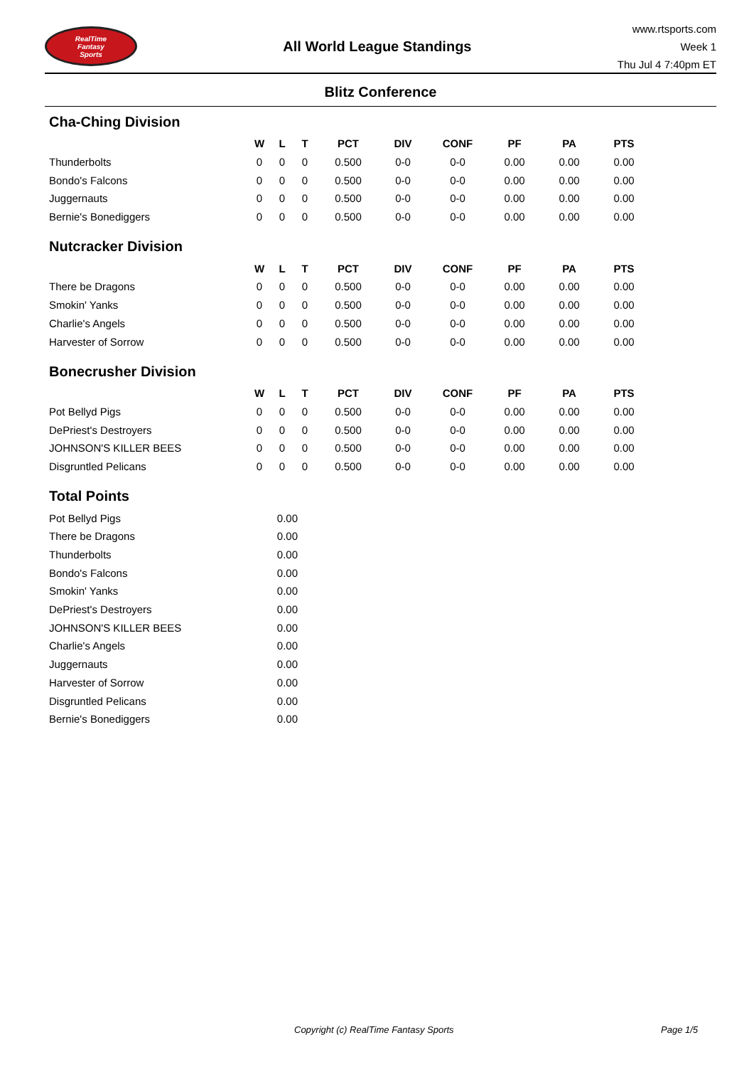RealTime
Fantasy
Sports
All World League Standings
www.rtsports.com
Week 1
Thu Jul 4 7:40pm ET
Blitz Conference
Cha-Ching Division
| | W | L | T | PCT | DIV | CONF | PF | PA | PTS |
| --- | --- | --- | --- | --- | --- | --- | --- | --- | --- |
| Thunderbolts | 0 | 0 | 0 | 0.500 | 0-0 | 0-0 | 0.00 | 0.00 | 0.00 |
| Bondo's Falcons | 0 | 0 | 0 | 0.500 | 0-0 | 0-0 | 0.00 | 0.00 | 0.00 |
| Juggernauts | 0 | 0 | 0 | 0.500 | 0-0 | 0-0 | 0.00 | 0.00 | 0.00 |
| Bernie's Bonediggers | 0 | 0 | 0 | 0.500 | 0-0 | 0-0 | 0.00 | 0.00 | 0.00 |
Nutcracker Division
| | W | L | T | PCT | DIV | CONF | PF | PA | PTS |
| --- | --- | --- | --- | --- | --- | --- | --- | --- | --- |
| There be Dragons | 0 | 0 | 0 | 0.500 | 0-0 | 0-0 | 0.00 | 0.00 | 0.00 |
| Smokin' Yanks | 0 | 0 | 0 | 0.500 | 0-0 | 0-0 | 0.00 | 0.00 | 0.00 |
| Charlie's Angels | 0 | 0 | 0 | 0.500 | 0-0 | 0-0 | 0.00 | 0.00 | 0.00 |
| Harvester of Sorrow | 0 | 0 | 0 | 0.500 | 0-0 | 0-0 | 0.00 | 0.00 | 0.00 |
Bonecrusher Division
| | W | L | T | PCT | DIV | CONF | PF | PA | PTS |
| --- | --- | --- | --- | --- | --- | --- | --- | --- | --- |
| Pot Bellyd Pigs | 0 | 0 | 0 | 0.500 | 0-0 | 0-0 | 0.00 | 0.00 | 0.00 |
| DePriest's Destroyers | 0 | 0 | 0 | 0.500 | 0-0 | 0-0 | 0.00 | 0.00 | 0.00 |
| JOHNSON'S KILLER BEES | 0 | 0 | 0 | 0.500 | 0-0 | 0-0 | 0.00 | 0.00 | 0.00 |
| Disgruntled Pelicans | 0 | 0 | 0 | 0.500 | 0-0 | 0-0 | 0.00 | 0.00 | 0.00 |
Total Points
| Pot Bellyd Pigs | 0.00 |
| There be Dragons | 0.00 |
| Thunderbolts | 0.00 |
| Bondo's Falcons | 0.00 |
| Smokin' Yanks | 0.00 |
| DePriest's Destroyers | 0.00 |
| JOHNSON'S KILLER BEES | 0.00 |
| Charlie's Angels | 0.00 |
| Juggernauts | 0.00 |
| Harvester of Sorrow | 0.00 |
| Disgruntled Pelicans | 0.00 |
| Bernie's Bonediggers | 0.00 |
Copyright (c) RealTime Fantasy Sports Page 1/5